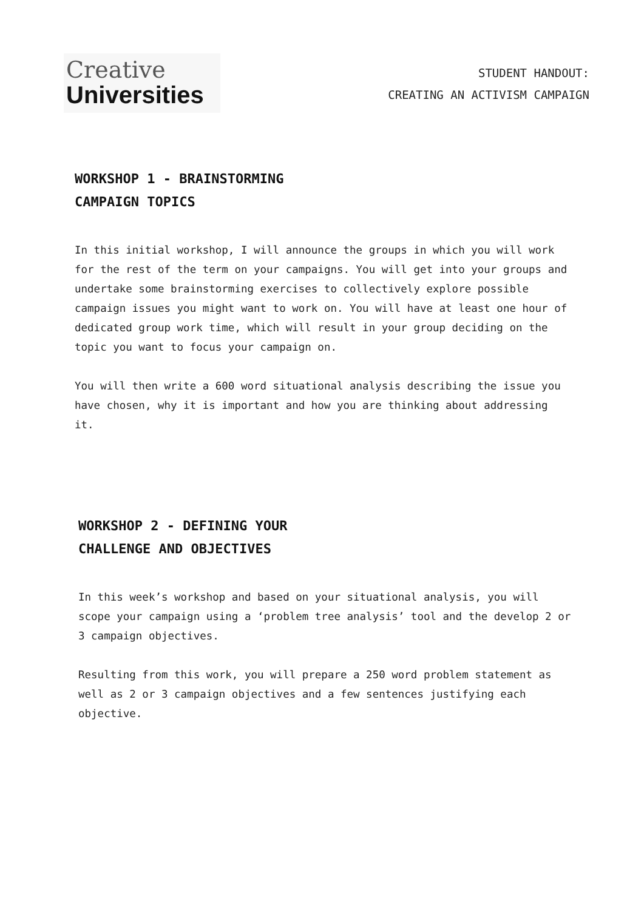Creative
Universities
STUDENT HANDOUT:
CREATING AN ACTIVISM CAMPAIGN
WORKSHOP 1 - BRAINSTORMING
CAMPAIGN TOPICS
In this initial workshop, I will announce the groups in which you will work for the rest of the term on your campaigns. You will get into your groups and undertake some brainstorming exercises to collectively explore possible campaign issues you might want to work on. You will have at least one hour of dedicated group work time, which will result in your group deciding on the topic you want to focus your campaign on.
You will then write a 600 word situational analysis describing the issue you have chosen, why it is important and how you are thinking about addressing it.
WORKSHOP 2 - DEFINING YOUR
CHALLENGE AND OBJECTIVES
In this week’s workshop and based on your situational analysis, you will scope your campaign using a ‘problem tree analysis’ tool and the develop 2 or 3 campaign objectives.
Resulting from this work, you will prepare a 250 word problem statement as well as 2 or 3 campaign objectives and a few sentences justifying each objective.